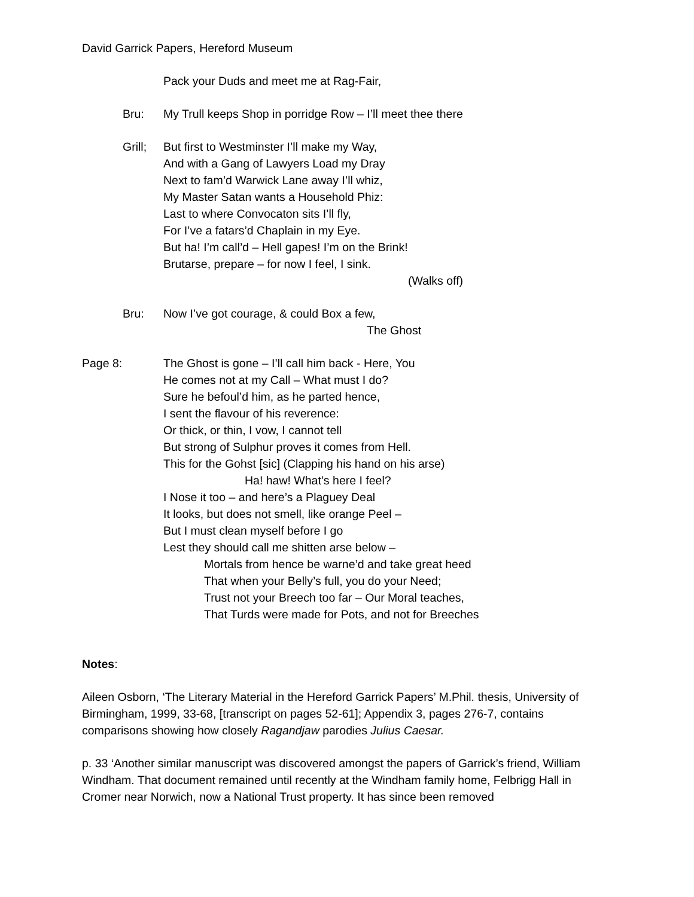David Garrick Papers, Hereford Museum
Pack your Duds and meet me at Rag-Fair,
Bru: My Trull keeps Shop in porridge Row – I’ll meet thee there
Grill;
But first to Westminster I’ll make my Way,
And with a Gang of Lawyers Load my Dray
Next to fam’d Warwick Lane away I’ll whiz,
My Master Satan wants a Household Phiz:
Last to where Convocaton sits I’ll fly,
For I’ve a fatars’d Chaplain in my Eye.
But ha! I’m call’d – Hell gapes! I’m on the Brink!
Brutarse, prepare – for now I feel, I sink.
(Walks off)
Bru: Now I’ve got courage, & could Box a few,
The Ghost
Page 8: The Ghost is gone – I’ll call him back - Here, You
He comes not at my Call – What must I do?
Sure he befoul’d him, as he parted hence,
I sent the flavour of his reverence:
Or thick, or thin, I vow, I cannot tell
But strong of Sulphur proves it comes from Hell.
This for the Gohst [sic] (Clapping his hand on his arse)
Ha! haw! What’s here I feel?
I Nose it too – and here’s a Plaguey Deal
It looks, but does not smell, like orange Peel –
But I must clean myself before I go
Lest they should call me shitten arse below –
Mortals from hence be warne’d and take great heed
That when your Belly’s full, you do your Need;
Trust not your Breech too far – Our Moral teaches,
That Turds were made for Pots, and not for Breeches
Notes:
Aileen Osborn, ‘The Literary Material in the Hereford Garrick Papers’ M.Phil. thesis, University of Birmingham, 1999, 33-68, [transcript on pages 52-61]; Appendix 3, pages 276-7, contains comparisons showing how closely Ragandjaw parodies Julius Caesar.
p. 33 ‘Another similar manuscript was discovered amongst the papers of Garrick’s friend, William Windham. That document remained until recently at the Windham family home, Felbrigg Hall in Cromer near Norwich, now a National Trust property. It has since been removed